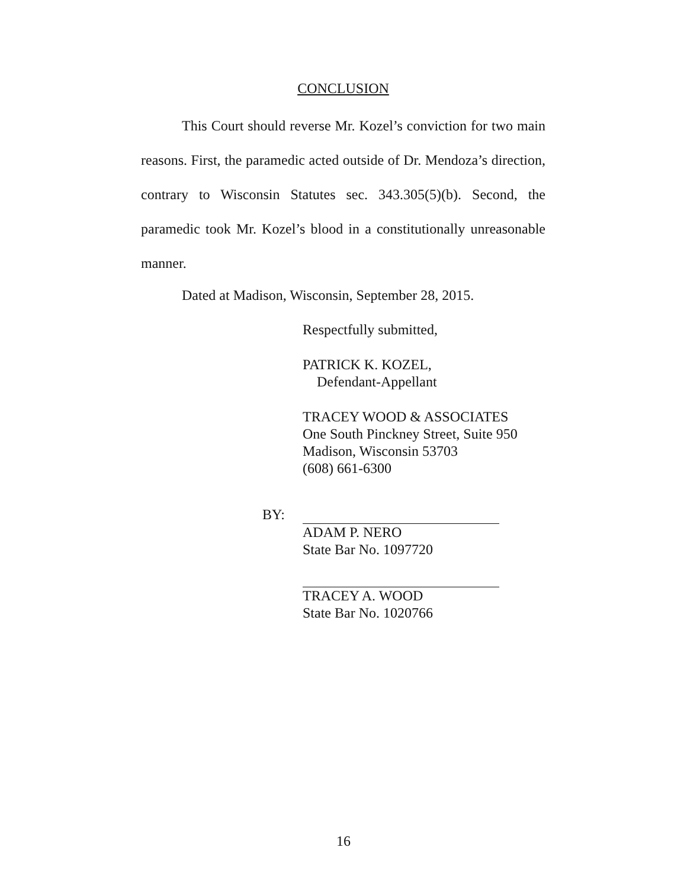CONCLUSION
This Court should reverse Mr. Kozel’s conviction for two main reasons. First, the paramedic acted outside of Dr. Mendoza’s direction, contrary to Wisconsin Statutes sec. 343.305(5)(b). Second, the paramedic took Mr. Kozel’s blood in a constitutionally unreasonable manner.
Dated at Madison, Wisconsin, September 28, 2015.
Respectfully submitted,
PATRICK K. KOZEL,
Defendant-Appellant
TRACEY WOOD & ASSOCIATES
One South Pinckney Street, Suite 950
Madison, Wisconsin 53703
(608) 661-6300
BY:
ADAM P. NERO
State Bar No. 1097720
TRACEY A. WOOD
State Bar No. 1020766
16